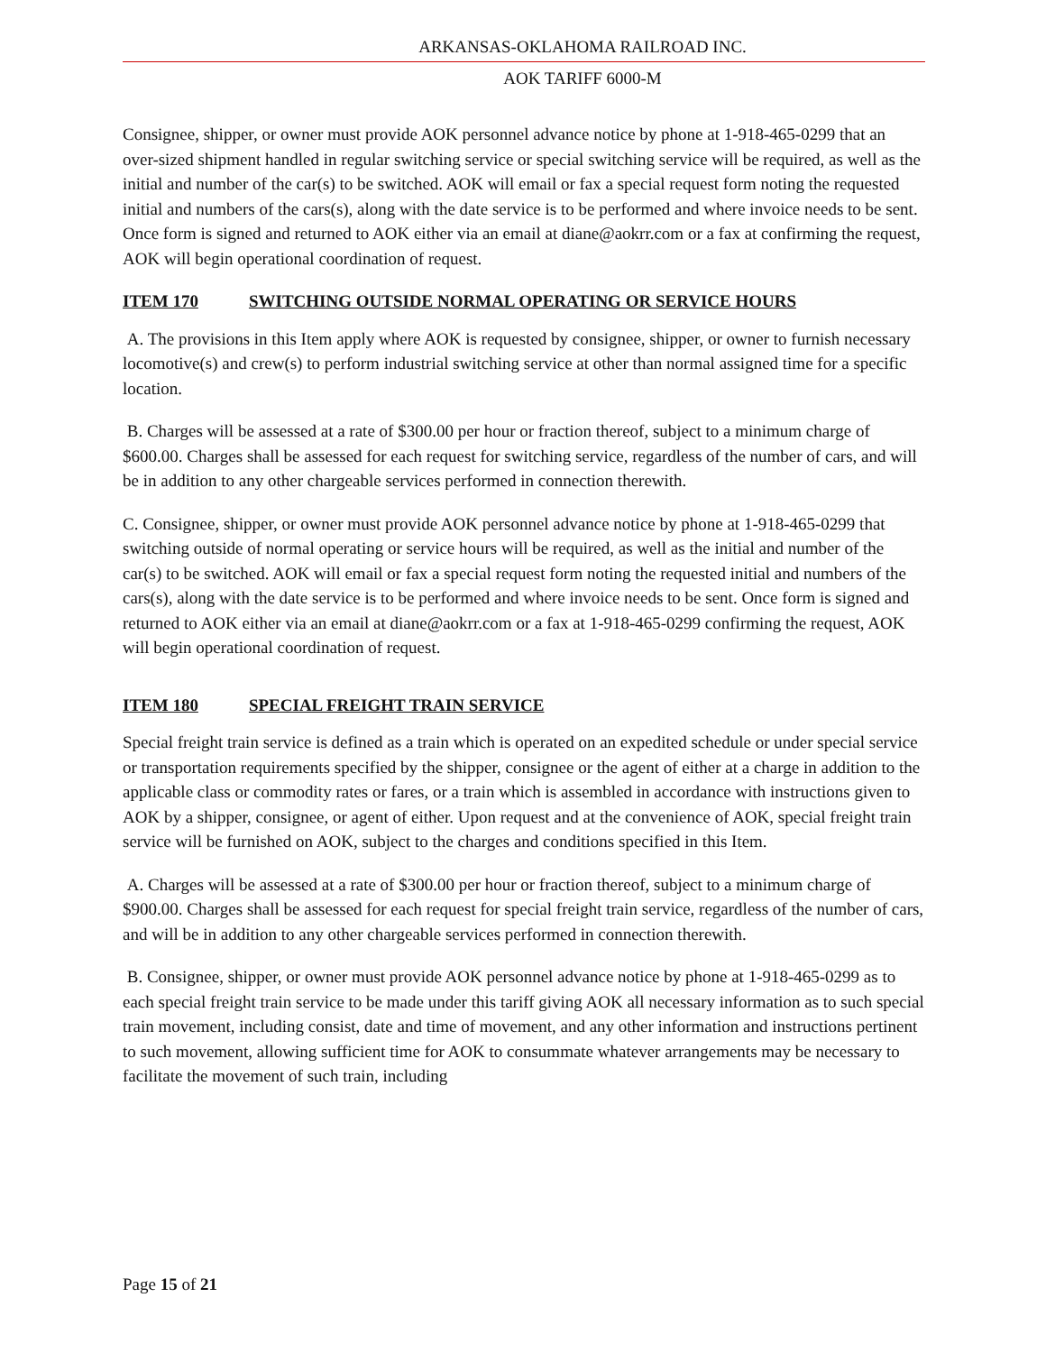ARKANSAS-OKLAHOMA RAILROAD INC.
AOK TARIFF 6000-M
Consignee, shipper, or owner must provide AOK personnel advance notice by phone at 1-918-465-0299 that an over-sized shipment handled in regular switching service or special switching service will be required, as well as the initial and number of the car(s) to be switched. AOK will email or fax a special request form noting the requested initial and numbers of the cars(s), along with the date service is to be performed and where invoice needs to be sent. Once form is signed and returned to AOK either via an email at diane@aokrr.com or a fax at confirming the request, AOK will begin operational coordination of request.
ITEM 170 SWITCHING OUTSIDE NORMAL OPERATING OR SERVICE HOURS
A. The provisions in this Item apply where AOK is requested by consignee, shipper, or owner to furnish necessary locomotive(s) and crew(s) to perform industrial switching service at other than normal assigned time for a specific location.
B. Charges will be assessed at a rate of $300.00 per hour or fraction thereof, subject to a minimum charge of $600.00. Charges shall be assessed for each request for switching service, regardless of the number of cars, and will be in addition to any other chargeable services performed in connection therewith.
C. Consignee, shipper, or owner must provide AOK personnel advance notice by phone at 1-918-465-0299 that switching outside of normal operating or service hours will be required, as well as the initial and number of the car(s) to be switched. AOK will email or fax a special request form noting the requested initial and numbers of the cars(s), along with the date service is to be performed and where invoice needs to be sent. Once form is signed and returned to AOK either via an email at diane@aokrr.com or a fax at 1-918-465-0299 confirming the request, AOK will begin operational coordination of request.
ITEM 180 SPECIAL FREIGHT TRAIN SERVICE
Special freight train service is defined as a train which is operated on an expedited schedule or under special service or transportation requirements specified by the shipper, consignee or the agent of either at a charge in addition to the applicable class or commodity rates or fares, or a train which is assembled in accordance with instructions given to AOK by a shipper, consignee, or agent of either. Upon request and at the convenience of AOK, special freight train service will be furnished on AOK, subject to the charges and conditions specified in this Item.
A. Charges will be assessed at a rate of $300.00 per hour or fraction thereof, subject to a minimum charge of $900.00. Charges shall be assessed for each request for special freight train service, regardless of the number of cars, and will be in addition to any other chargeable services performed in connection therewith.
B. Consignee, shipper, or owner must provide AOK personnel advance notice by phone at 1-918-465-0299 as to each special freight train service to be made under this tariff giving AOK all necessary information as to such special train movement, including consist, date and time of movement, and any other information and instructions pertinent to such movement, allowing sufficient time for AOK to consummate whatever arrangements may be necessary to facilitate the movement of such train, including
Page 15 of 21